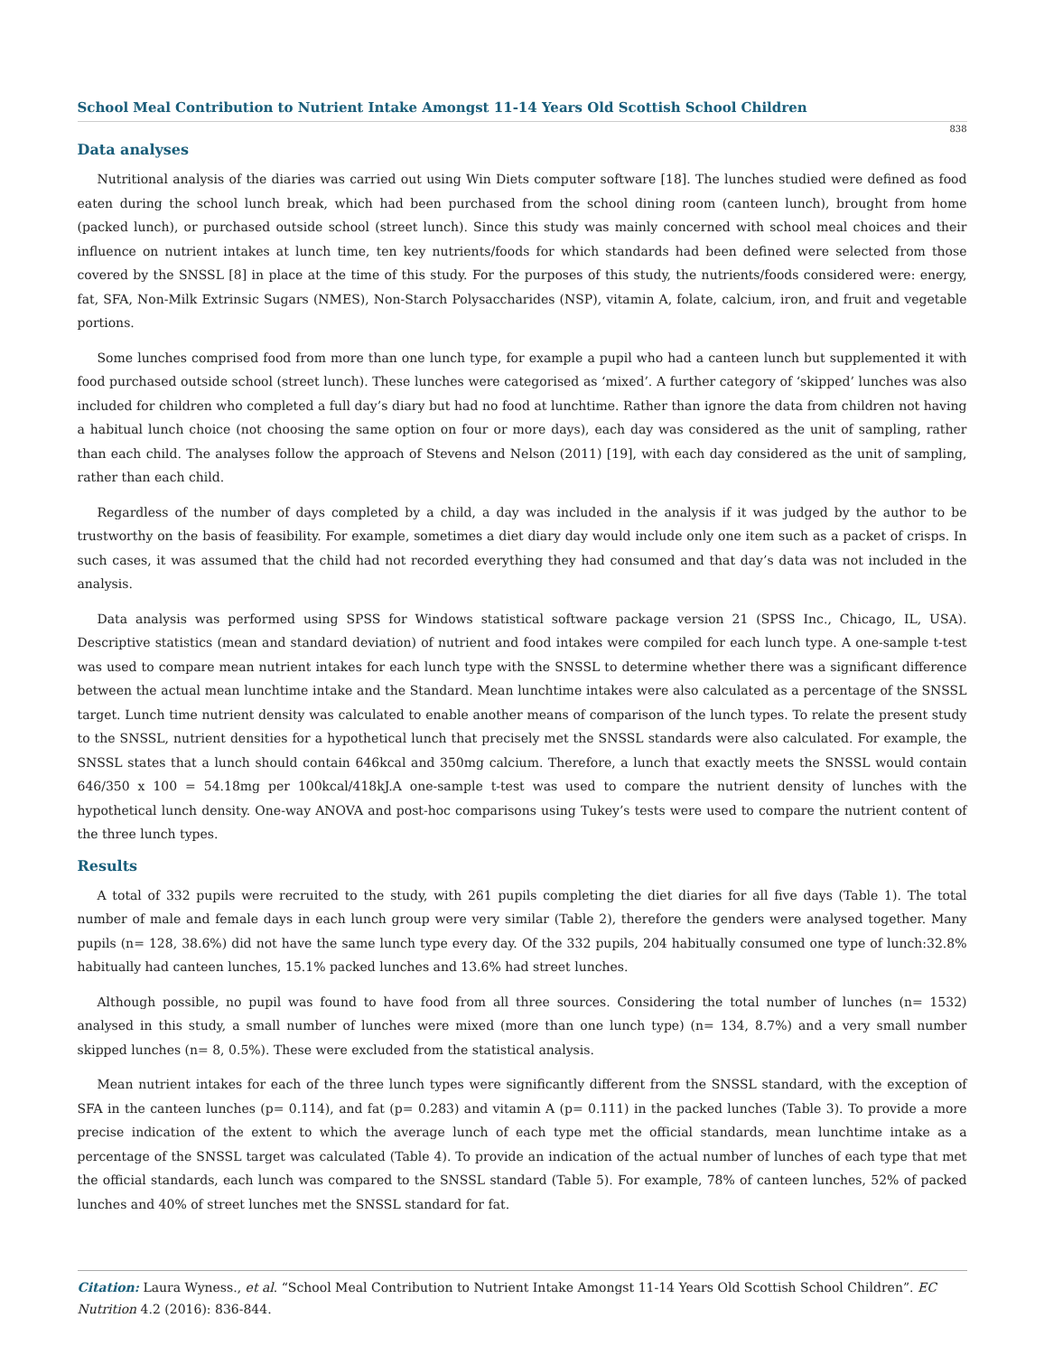School Meal Contribution to Nutrient Intake Amongst 11-14 Years Old Scottish School Children
838
Data analyses
Nutritional analysis of the diaries was carried out using Win Diets computer software [18]. The lunches studied were defined as food eaten during the school lunch break, which had been purchased from the school dining room (canteen lunch), brought from home (packed lunch), or purchased outside school (street lunch). Since this study was mainly concerned with school meal choices and their influence on nutrient intakes at lunch time, ten key nutrients/foods for which standards had been defined were selected from those covered by the SNSSL [8] in place at the time of this study. For the purposes of this study, the nutrients/foods considered were: energy, fat, SFA, Non-Milk Extrinsic Sugars (NMES), Non-Starch Polysaccharides (NSP), vitamin A, folate, calcium, iron, and fruit and vegetable portions.
Some lunches comprised food from more than one lunch type, for example a pupil who had a canteen lunch but supplemented it with food purchased outside school (street lunch). These lunches were categorised as ‘mixed’. A further category of ‘skipped’ lunches was also included for children who completed a full day’s diary but had no food at lunchtime. Rather than ignore the data from children not having a habitual lunch choice (not choosing the same option on four or more days), each day was considered as the unit of sampling, rather than each child. The analyses follow the approach of Stevens and Nelson (2011) [19], with each day considered as the unit of sampling, rather than each child.
Regardless of the number of days completed by a child, a day was included in the analysis if it was judged by the author to be trustworthy on the basis of feasibility. For example, sometimes a diet diary day would include only one item such as a packet of crisps. In such cases, it was assumed that the child had not recorded everything they had consumed and that day’s data was not included in the analysis.
Data analysis was performed using SPSS for Windows statistical software package version 21 (SPSS Inc., Chicago, IL, USA). Descriptive statistics (mean and standard deviation) of nutrient and food intakes were compiled for each lunch type. A one-sample t-test was used to compare mean nutrient intakes for each lunch type with the SNSSL to determine whether there was a significant difference between the actual mean lunchtime intake and the Standard. Mean lunchtime intakes were also calculated as a percentage of the SNSSL target. Lunch time nutrient density was calculated to enable another means of comparison of the lunch types. To relate the present study to the SNSSL, nutrient densities for a hypothetical lunch that precisely met the SNSSL standards were also calculated. For example, the SNSSL states that a lunch should contain 646kcal and 350mg calcium. Therefore, a lunch that exactly meets the SNSSL would contain 646/350 x 100 = 54.18mg per 100kcal/418kJ.A one-sample t-test was used to compare the nutrient density of lunches with the hypothetical lunch density. One-way ANOVA and post-hoc comparisons using Tukey’s tests were used to compare the nutrient content of the three lunch types.
Results
A total of 332 pupils were recruited to the study, with 261 pupils completing the diet diaries for all five days (Table 1). The total number of male and female days in each lunch group were very similar (Table 2), therefore the genders were analysed together. Many pupils (n= 128, 38.6%) did not have the same lunch type every day. Of the 332 pupils, 204 habitually consumed one type of lunch:32.8% habitually had canteen lunches, 15.1% packed lunches and 13.6% had street lunches.
Although possible, no pupil was found to have food from all three sources. Considering the total number of lunches (n= 1532) analysed in this study, a small number of lunches were mixed (more than one lunch type) (n= 134, 8.7%) and a very small number skipped lunches (n= 8, 0.5%). These were excluded from the statistical analysis.
Mean nutrient intakes for each of the three lunch types were significantly different from the SNSSL standard, with the exception of SFA in the canteen lunches (p= 0.114), and fat (p= 0.283) and vitamin A (p= 0.111) in the packed lunches (Table 3). To provide a more precise indication of the extent to which the average lunch of each type met the official standards, mean lunchtime intake as a percentage of the SNSSL target was calculated (Table 4). To provide an indication of the actual number of lunches of each type that met the official standards, each lunch was compared to the SNSSL standard (Table 5). For example, 78% of canteen lunches, 52% of packed lunches and 40% of street lunches met the SNSSL standard for fat.
Citation: Laura Wyness., et al. “School Meal Contribution to Nutrient Intake Amongst 11-14 Years Old Scottish School Children”. EC Nutrition 4.2 (2016): 836-844.